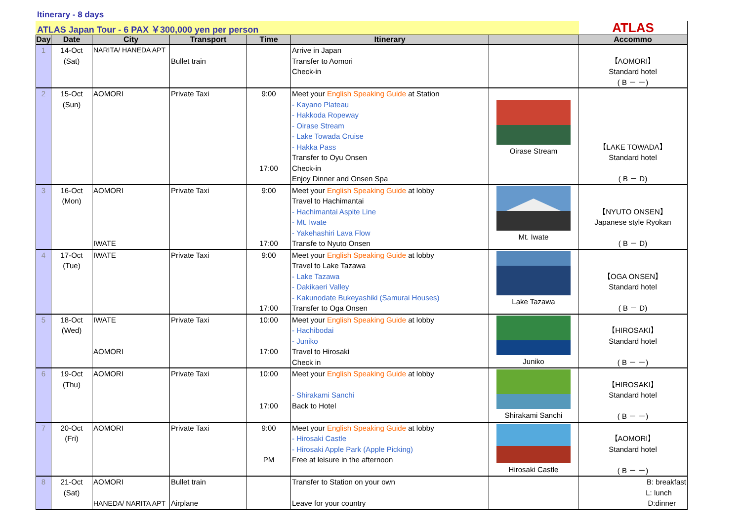Itinerary - 8 days
ATLAS Japan Tour - 6 PAX ￥300,000 yen per person
ATLAS
| Day | Date | City | Transport | Time | Itinerary | | Accommo |
| --- | --- | --- | --- | --- | --- | --- | --- |
| 1 | 14-Oct (Sat) | NARITA/ HANEDA APT | Bullet train | | Arrive in Japan Transfer to Aomori Check-in | | 【AOMORI】 Standard hotel ( B － －) |
| 2 | 15-Oct (Sun) | AOMORI | Private Taxi | 9:00 17:00 | Meet your English Speaking Guide at Station - Kayano Plateau - Hakkoda Ropeway - Oirase Stream - Lake Towada Cruise - Hakka Pass Transfer to Oyu Onsen Check-in Enjoy Dinner and Onsen Spa | Oirase Stream | 【LAKE TOWADA】 Standard hotel ( B － D) |
| 3 | 16-Oct (Mon) | AOMORI IWATE | Private Taxi | 9:00 17:00 | Meet your English Speaking Guide at lobby Travel to Hachimantai - Hachimantai Aspite Line - Mt. Iwate - Yakehashiri Lava Flow Transfe to Nyuto Onsen | Mt. Iwate | 【NYUTO ONSEN】 Japanese style Ryokan ( B － D) |
| 4 | 17-Oct (Tue) | IWATE | Private Taxi | 9:00 17:00 | Meet your English Speaking Guide at lobby Travel to Lake Tazawa - Lake Tazawa - Dakikaeri Valley - Kakunodate Bukeyashiki (Samurai Houses) Transfer to Oga Onsen | Lake Tazawa | 【OGA ONSEN】 Standard hotel ( B － D) |
| 5 | 18-Oct (Wed) | IWATE AOMORI | Private Taxi | 10:00 17:00 | Meet your English Speaking Guide at lobby - Hachibodai - Juniko Travel to Hirosaki Check in | Juniko | 【HIROSAKI】 Standard hotel ( B － －) |
| 6 | 19-Oct (Thu) | AOMORI | Private Taxi | 10:00 17:00 | Meet your English Speaking Guide at lobby - Shirakami Sanchi Back to Hotel | Shirakami Sanchi | 【HIROSAKI】 Standard hotel ( B － －) |
| 7 | 20-Oct (Fri) | AOMORI | Private Taxi | 9:00 PM | Meet your English Speaking Guide at lobby - Hirosaki Castle - Hirosaki Apple Park (Apple Picking) Free at leisure in the afternoon | Hirosaki Castle | 【AOMORI】 Standard hotel ( B － －) |
| 8 | 21-Oct (Sat) | AOMORI HANEDA/ NARITA APT | Bullet train Airplane | | Transfer to Station on your own Leave for your country | | B: breakfast L: lunch D:dinner |